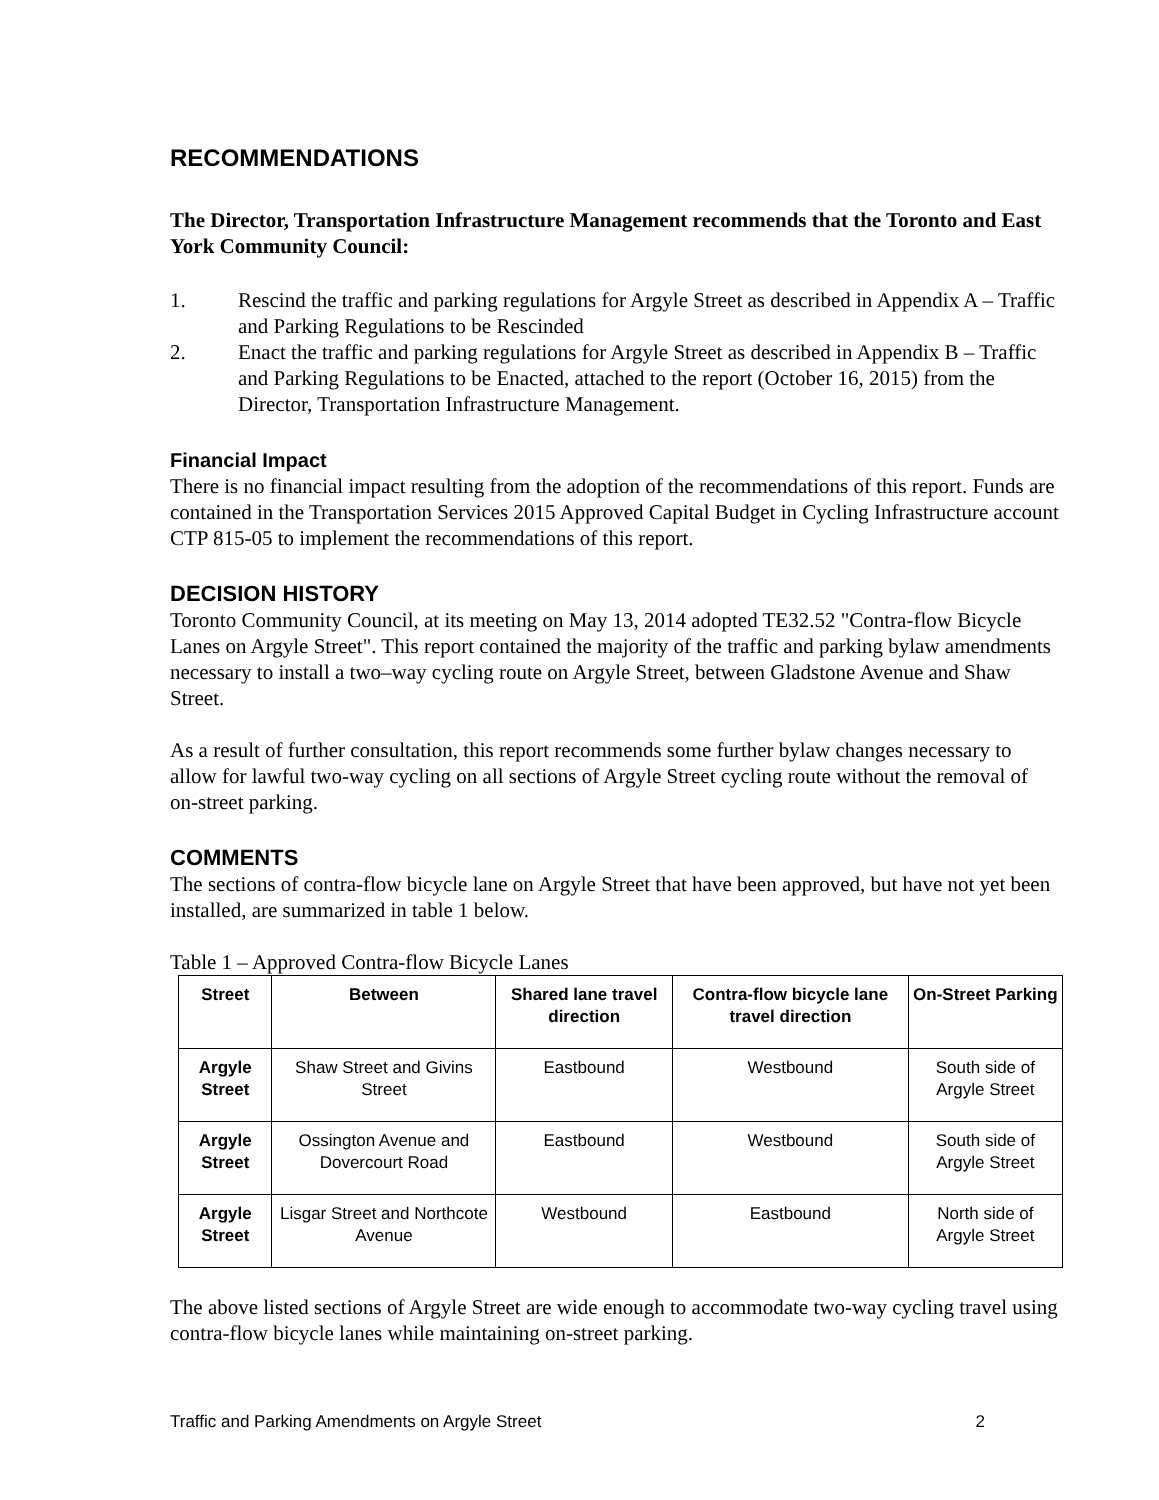RECOMMENDATIONS
The Director, Transportation Infrastructure Management recommends that the Toronto and East York Community Council:
1. Rescind the traffic and parking regulations for Argyle Street as described in Appendix A – Traffic and Parking Regulations to be Rescinded
2. Enact the traffic and parking regulations for Argyle Street as described in Appendix B – Traffic and Parking Regulations to be Enacted, attached to the report (October 16, 2015) from the Director, Transportation Infrastructure Management.
Financial Impact
There is no financial impact resulting from the adoption of the recommendations of this report. Funds are contained in the Transportation Services 2015 Approved Capital Budget in Cycling Infrastructure account CTP 815-05 to implement the recommendations of this report.
DECISION HISTORY
Toronto Community Council, at its meeting on May 13, 2014 adopted TE32.52 "Contra-flow Bicycle Lanes on Argyle Street". This report contained the majority of the traffic and parking bylaw amendments necessary to install a two–way cycling route on Argyle Street, between Gladstone Avenue and Shaw Street.
As a result of further consultation, this report recommends some further bylaw changes necessary to allow for lawful two-way cycling on all sections of Argyle Street cycling route without the removal of on-street parking.
COMMENTS
The sections of contra-flow bicycle lane on Argyle Street that have been approved, but have not yet been installed, are summarized in table 1 below.
Table 1 – Approved Contra-flow Bicycle Lanes
| Street | Between | Shared lane travel direction | Contra-flow bicycle lane travel direction | On-Street Parking |
| --- | --- | --- | --- | --- |
| Argyle Street | Shaw Street and Givins Street | Eastbound | Westbound | South side of Argyle Street |
| Argyle Street | Ossington Avenue and Dovercourt Road | Eastbound | Westbound | South side of Argyle Street |
| Argyle Street | Lisgar Street and Northcote Avenue | Westbound | Eastbound | North side of Argyle Street |
The above listed sections of Argyle Street are wide enough to accommodate two-way cycling travel using contra-flow bicycle lanes while maintaining on-street parking.
Traffic and Parking Amendments on Argyle Street 2